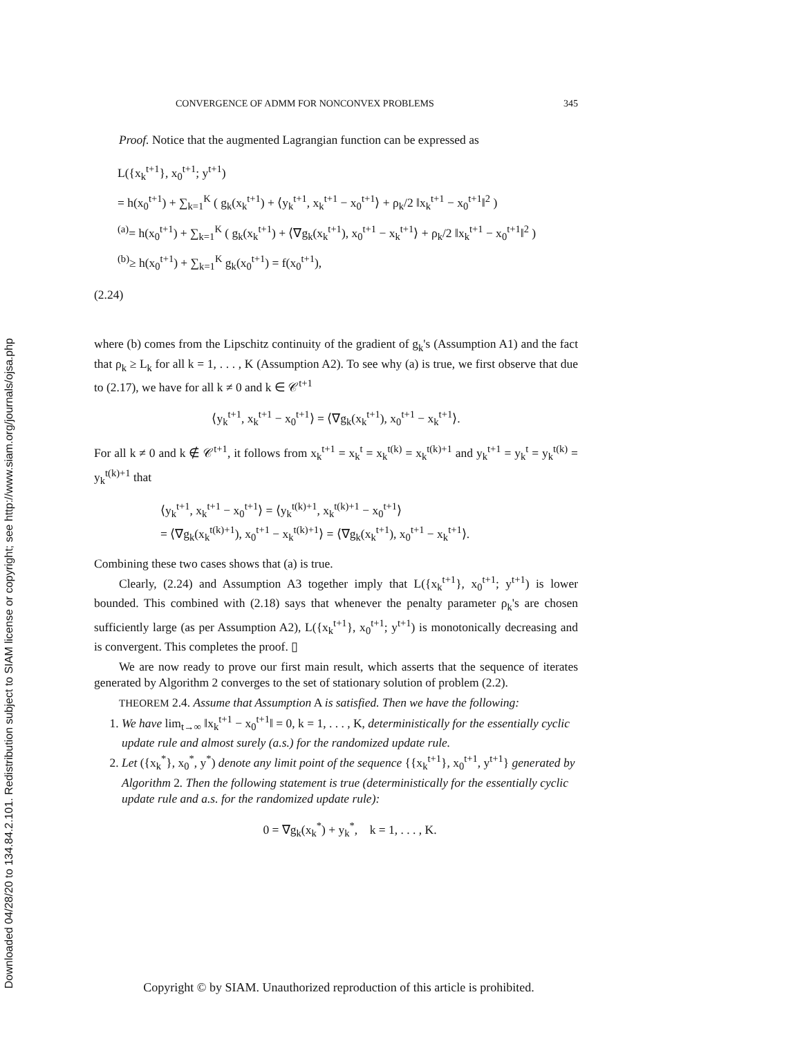Downloaded 04/28/20 to 134.84.2.101. Redistribution subject to SIAM license or copyright; see http://www.siam.org/journals/ojsa.php
CONVERGENCE OF ADMM FOR NONCONVEX PROBLEMS 345
Proof. Notice that the augmented Lagrangian function can be expressed as
L({x<sub>k</sub><sup>t+1</sup>}, x<sub>0</sub><sup>t+1</sup>; y<sup>t+1</sup>)
= h(x<sub>0</sub><sup>t+1</sup>) + ∑<sub>k=1</sub><sup>K</sup> ( g<sub>k</sub>(x<sub>k</sub><sup>t+1</sup>) + ⟨y<sub>k</sub><sup>t+1</sup>, x<sub>k</sub><sup>t+1</sup> − x<sub>0</sub><sup>t+1</sup>⟩ + ρ<sub>k</sub>/2 ‖x<sub>k</sub><sup>t+1</sup> − x<sub>0</sub><sup>t+1</sup>‖<sup>2</sup> )
<sup>(a)</sup>= h(x<sub>0</sub><sup>t+1</sup>) + ∑<sub>k=1</sub><sup>K</sup> ( g<sub>k</sub>(x<sub>k</sub><sup>t+1</sup>) + ⟨∇g<sub>k</sub>(x<sub>k</sub><sup>t+1</sup>), x<sub>0</sub><sup>t+1</sup> − x<sub>k</sub><sup>t+1</sup>⟩ + ρ<sub>k</sub>/2 ‖x<sub>k</sub><sup>t+1</sup> − x<sub>0</sub><sup>t+1</sup>‖<sup>2</sup> )
<sup>(b)</sup>≥ h(x<sub>0</sub><sup>t+1</sup>) + ∑<sub>k=1</sub><sup>K</sup> g<sub>k</sub>(x<sub>0</sub><sup>t+1</sup>) = f(x<sub>0</sub><sup>t+1</sup>),
(2.24)
where (b) comes from the Lipschitz continuity of the gradient of g<sub>k</sub>'s (Assumption A1) and the fact that ρ<sub>k</sub> ≥ L<sub>k</sub> for all k = 1, . . . , K (Assumption A2). To see why (a) is true, we first observe that due to (2.17), we have for all k ≠ 0 and k ∈ 𝒞<sup>t+1</sup>
⟨y<sub>k</sub><sup>t+1</sup>, x<sub>k</sub><sup>t+1</sup> − x<sub>0</sub><sup>t+1</sup>⟩ = ⟨∇g<sub>k</sub>(x<sub>k</sub><sup>t+1</sup>), x<sub>0</sub><sup>t+1</sup> − x<sub>k</sub><sup>t+1</sup>⟩.
For all k ≠ 0 and k ∉ 𝒞<sup>t+1</sup>, it follows from x<sub>k</sub><sup>t+1</sup> = x<sub>k</sub><sup>t</sup> = x<sub>k</sub><sup>t(k)</sup> = x<sub>k</sub><sup>t(k)+1</sup> and y<sub>k</sub><sup>t+1</sup> = y<sub>k</sub><sup>t</sup> = y<sub>k</sub><sup>t(k)</sup> = y<sub>k</sub><sup>t(k)+1</sup> that
⟨y<sub>k</sub><sup>t+1</sup>, x<sub>k</sub><sup>t+1</sup> − x<sub>0</sub><sup>t+1</sup>⟩ = ⟨y<sub>k</sub><sup>t(k)+1</sup>, x<sub>k</sub><sup>t(k)+1</sup> − x<sub>0</sub><sup>t+1</sup>⟩
= ⟨∇g<sub>k</sub>(x<sub>k</sub><sup>t(k)+1</sup>), x<sub>0</sub><sup>t+1</sup> − x<sub>k</sub><sup>t(k)+1</sup>⟩ = ⟨∇g<sub>k</sub>(x<sub>k</sub><sup>t+1</sup>), x<sub>0</sub><sup>t+1</sup> − x<sub>k</sub><sup>t+1</sup>⟩.
Combining these two cases shows that (a) is true.
Clearly, (2.24) and Assumption A3 together imply that L({x<sub>k</sub><sup>t+1</sup>}, x<sub>0</sub><sup>t+1</sup>; y<sup>t+1</sup>) is lower bounded. This combined with (2.18) says that whenever the penalty parameter ρ<sub>k</sub>'s are chosen sufficiently large (as per Assumption A2), L({x<sub>k</sub><sup>t+1</sup>}, x<sub>0</sub><sup>t+1</sup>; y<sup>t+1</sup>) is monotonically decreasing and is convergent. This completes the proof. ▯
We are now ready to prove our first main result, which asserts that the sequence of iterates generated by Algorithm 2 converges to the set of stationary solution of problem (2.2).
THEOREM 2.4. Assume that Assumption A is satisfied. Then we have the following:
1. We have lim<sub>t→∞</sub> ‖x<sub>k</sub><sup>t+1</sup> − x<sub>0</sub><sup>t+1</sup>‖ = 0, k = 1, . . . , K, deterministically for the essentially cyclic update rule and almost surely (a.s.) for the randomized update rule.
2. Let ({x<sub>k</sub><sup>*</sup>}, x<sub>0</sub><sup>*</sup>, y<sup>*</sup>) denote any limit point of the sequence {{x<sub>k</sub><sup>t+1</sup>}, x<sub>0</sub><sup>t+1</sup>, y<sup>t+1</sup>} generated by Algorithm 2. Then the following statement is true (deterministically for the essentially cyclic update rule and a.s. for the randomized update rule):
0 = ∇g<sub>k</sub>(x<sub>k</sub><sup>*</sup>) + y<sub>k</sub><sup>*</sup>, k = 1, . . . , K.
Copyright © by SIAM. Unauthorized reproduction of this article is prohibited.